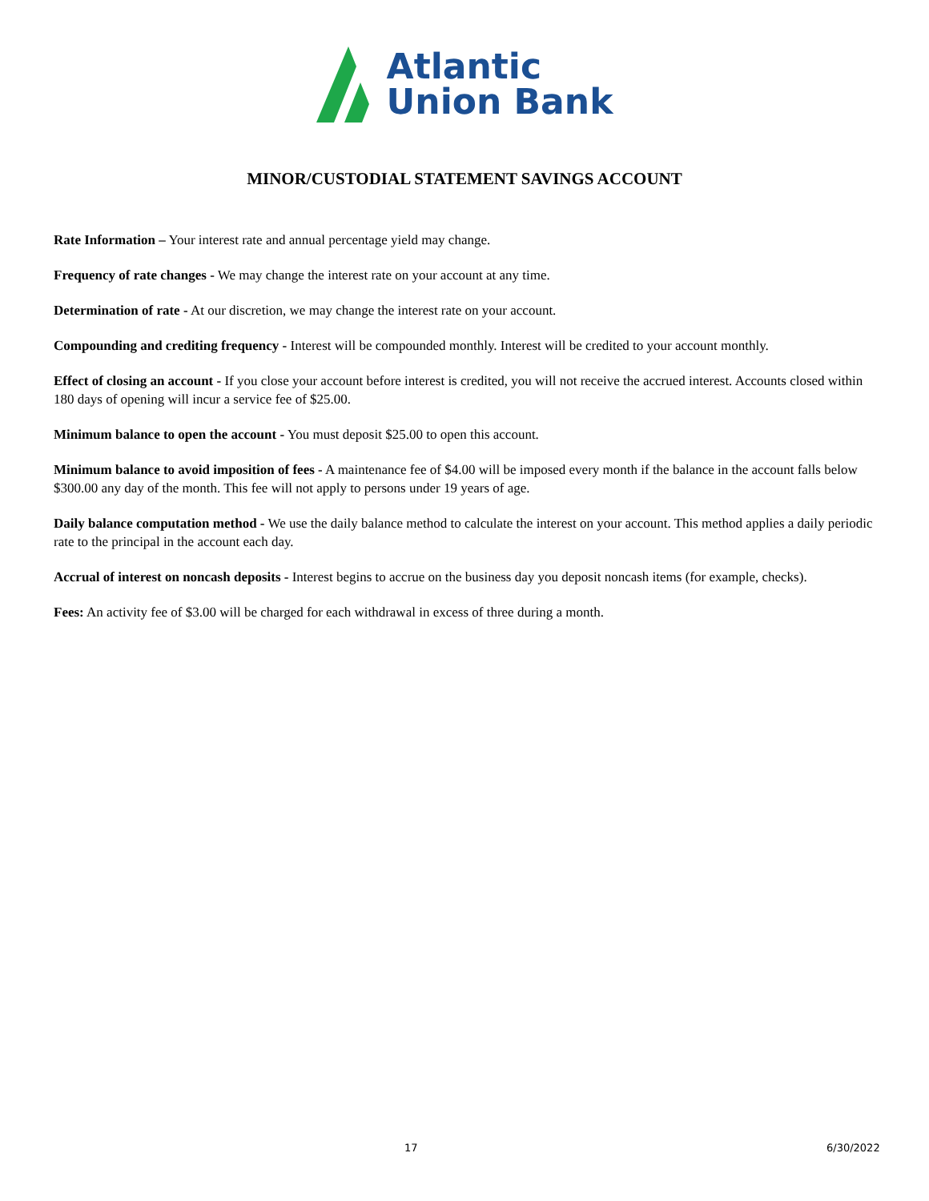Atlantic
Union Bank
MINOR/CUSTODIAL STATEMENT SAVINGS ACCOUNT
Rate Information – Your interest rate and annual percentage yield may change.
Frequency of rate changes - We may change the interest rate on your account at any time.
Determination of rate - At our discretion, we may change the interest rate on your account.
Compounding and crediting frequency - Interest will be compounded monthly. Interest will be credited to your account monthly.
Effect of closing an account - If you close your account before interest is credited, you will not receive the accrued interest. Accounts closed within 180 days of opening will incur a service fee of $25.00.
Minimum balance to open the account - You must deposit $25.00 to open this account.
Minimum balance to avoid imposition of fees - A maintenance fee of $4.00 will be imposed every month if the balance in the account falls below $300.00 any day of the month. This fee will not apply to persons under 19 years of age.
Daily balance computation method - We use the daily balance method to calculate the interest on your account. This method applies a daily periodic rate to the principal in the account each day.
Accrual of interest on noncash deposits - Interest begins to accrue on the business day you deposit noncash items (for example, checks).
Fees: An activity fee of $3.00 will be charged for each withdrawal in excess of three during a month.
17 6/30/2022